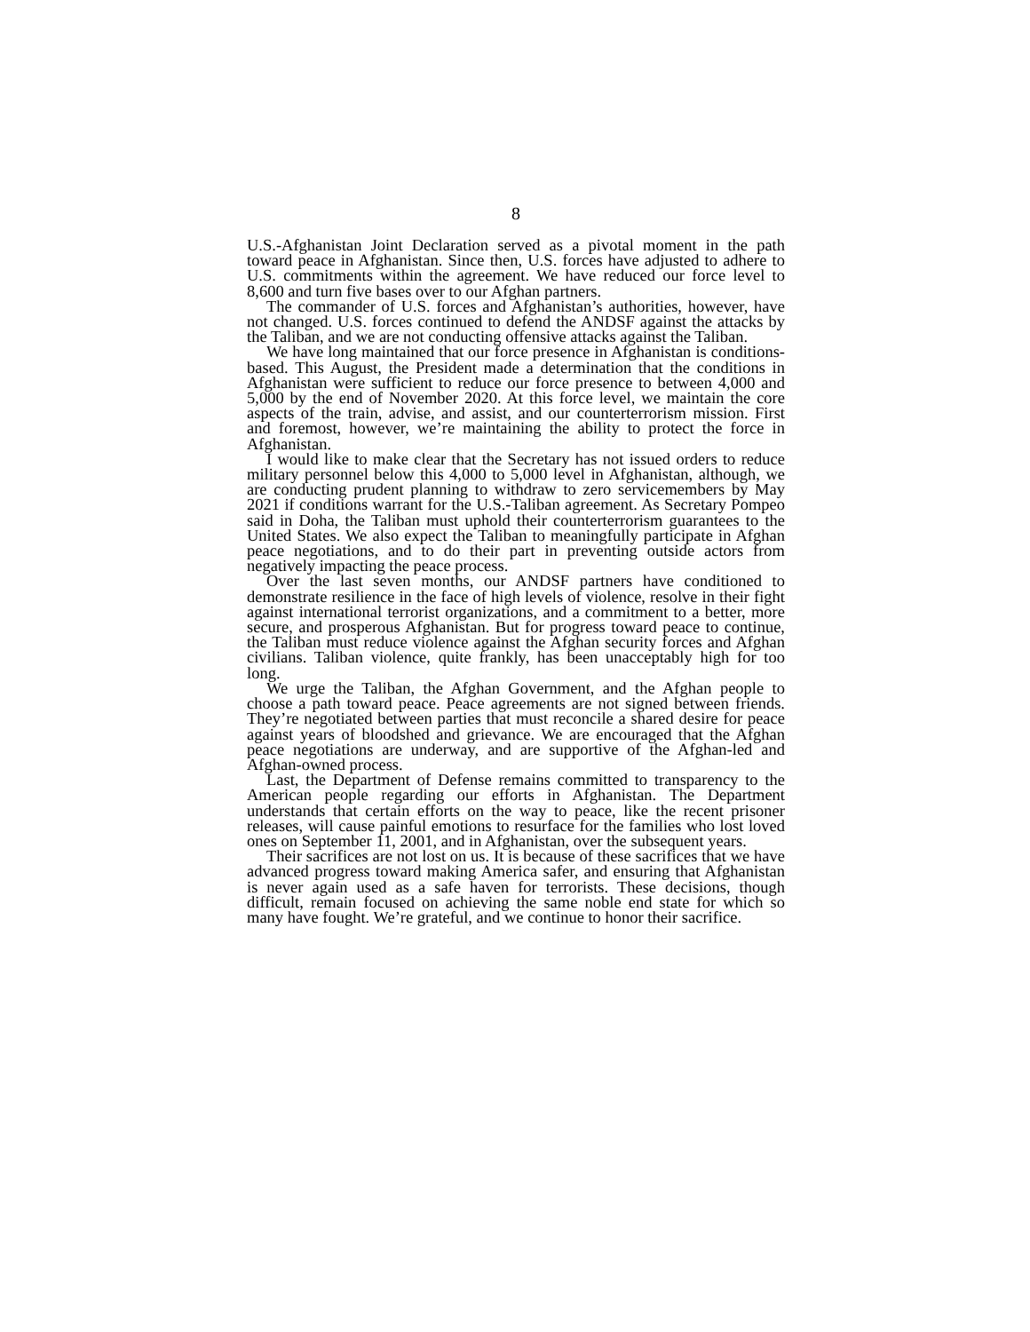8
U.S.-Afghanistan Joint Declaration served as a pivotal moment in the path toward peace in Afghanistan. Since then, U.S. forces have adjusted to adhere to U.S. commitments within the agreement. We have reduced our force level to 8,600 and turn five bases over to our Afghan partners.
The commander of U.S. forces and Afghanistan’s authorities, however, have not changed. U.S. forces continued to defend the ANDSF against the attacks by the Taliban, and we are not conducting offensive attacks against the Taliban.
We have long maintained that our force presence in Afghanistan is conditions-based. This August, the President made a determination that the conditions in Afghanistan were sufficient to reduce our force presence to between 4,000 and 5,000 by the end of November 2020. At this force level, we maintain the core aspects of the train, advise, and assist, and our counterterrorism mission. First and foremost, however, we’re maintaining the ability to protect the force in Afghanistan.
I would like to make clear that the Secretary has not issued orders to reduce military personnel below this 4,000 to 5,000 level in Afghanistan, although, we are conducting prudent planning to withdraw to zero servicemembers by May 2021 if conditions warrant for the U.S.-Taliban agreement. As Secretary Pompeo said in Doha, the Taliban must uphold their counterterrorism guarantees to the United States. We also expect the Taliban to meaningfully participate in Afghan peace negotiations, and to do their part in preventing outside actors from negatively impacting the peace process.
Over the last seven months, our ANDSF partners have conditioned to demonstrate resilience in the face of high levels of violence, resolve in their fight against international terrorist organizations, and a commitment to a better, more secure, and prosperous Afghanistan. But for progress toward peace to continue, the Taliban must reduce violence against the Afghan security forces and Afghan civilians. Taliban violence, quite frankly, has been unacceptably high for too long.
We urge the Taliban, the Afghan Government, and the Afghan people to choose a path toward peace. Peace agreements are not signed between friends. They’re negotiated between parties that must reconcile a shared desire for peace against years of bloodshed and grievance. We are encouraged that the Afghan peace negotiations are underway, and are supportive of the Afghan-led and Afghan-owned process.
Last, the Department of Defense remains committed to transparency to the American people regarding our efforts in Afghanistan. The Department understands that certain efforts on the way to peace, like the recent prisoner releases, will cause painful emotions to resurface for the families who lost loved ones on September 11, 2001, and in Afghanistan, over the subsequent years.
Their sacrifices are not lost on us. It is because of these sacrifices that we have advanced progress toward making America safer, and ensuring that Afghanistan is never again used as a safe haven for terrorists. These decisions, though difficult, remain focused on achieving the same noble end state for which so many have fought. We’re grateful, and we continue to honor their sacrifice.